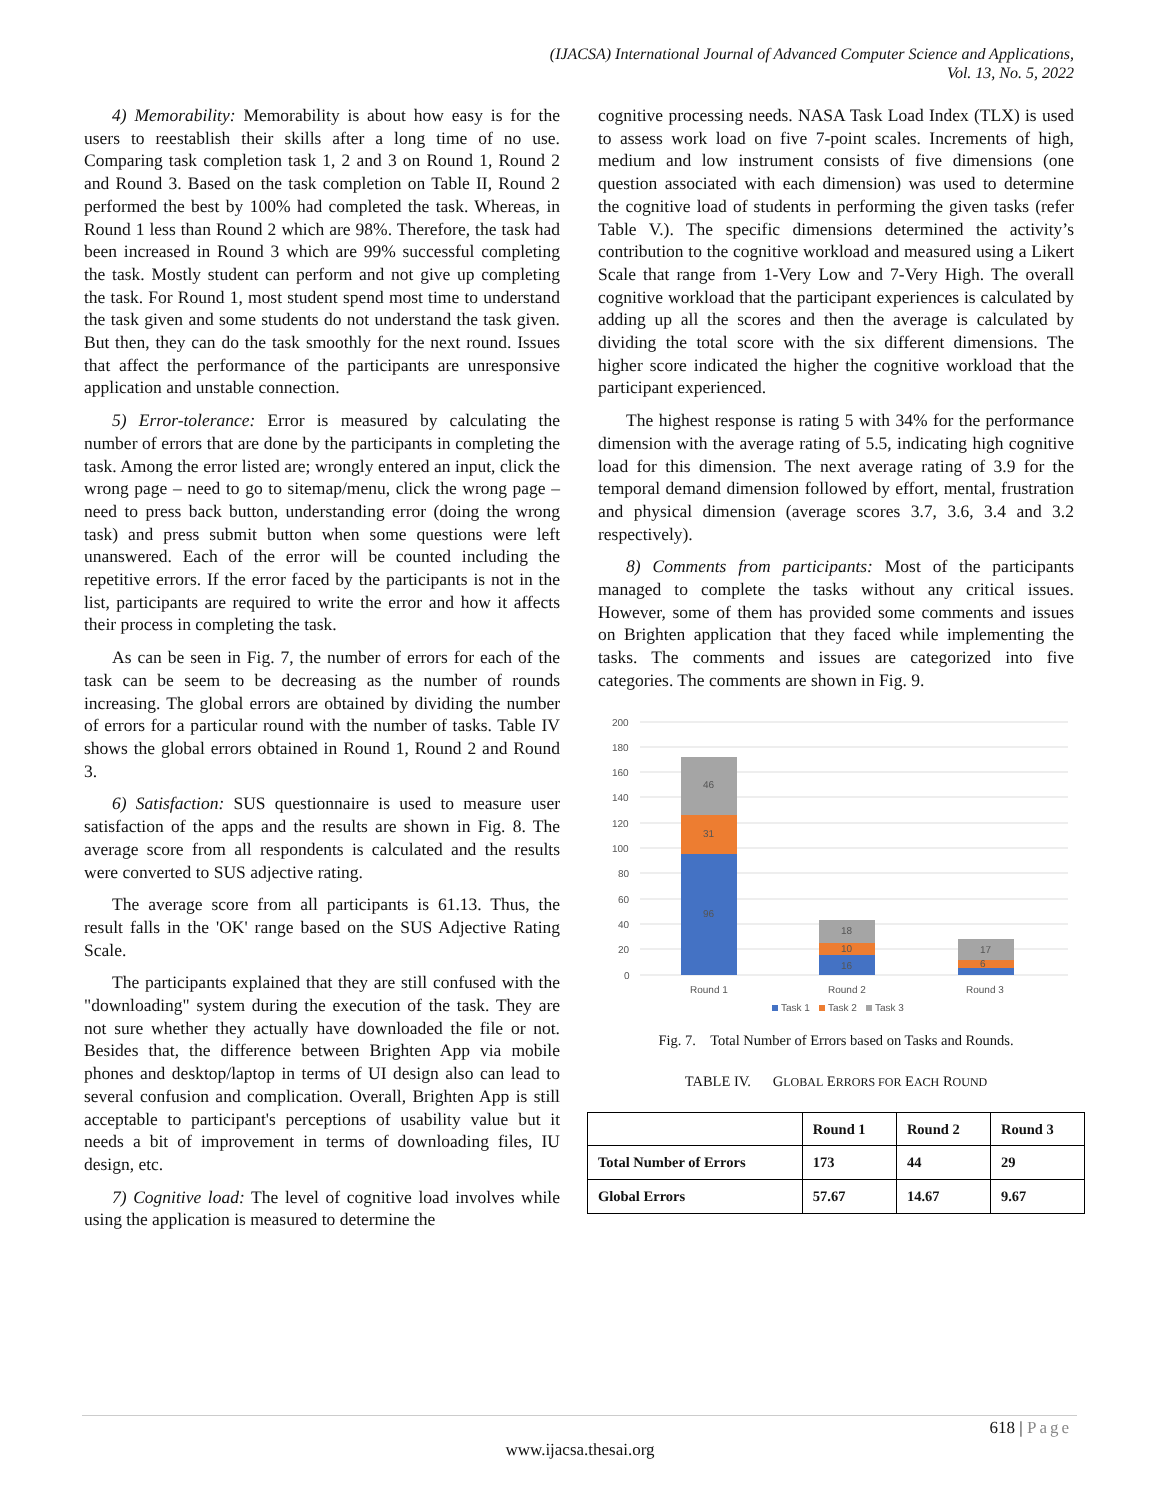(IJACSA) International Journal of Advanced Computer Science and Applications,
Vol. 13, No. 5, 2022
4) Memorability: Memorability is about how easy is for the users to reestablish their skills after a long time of no use. Comparing task completion task 1, 2 and 3 on Round 1, Round 2 and Round 3. Based on the task completion on Table II, Round 2 performed the best by 100% had completed the task. Whereas, in Round 1 less than Round 2 which are 98%. Therefore, the task had been increased in Round 3 which are 99% successful completing the task. Mostly student can perform and not give up completing the task. For Round 1, most student spend most time to understand the task given and some students do not understand the task given. But then, they can do the task smoothly for the next round. Issues that affect the performance of the participants are unresponsive application and unstable connection.
5) Error-tolerance: Error is measured by calculating the number of errors that are done by the participants in completing the task. Among the error listed are; wrongly entered an input, click the wrong page – need to go to sitemap/menu, click the wrong page – need to press back button, understanding error (doing the wrong task) and press submit button when some questions were left unanswered. Each of the error will be counted including the repetitive errors. If the error faced by the participants is not in the list, participants are required to write the error and how it affects their process in completing the task.
As can be seen in Fig. 7, the number of errors for each of the task can be seem to be decreasing as the number of rounds increasing. The global errors are obtained by dividing the number of errors for a particular round with the number of tasks. Table IV shows the global errors obtained in Round 1, Round 2 and Round 3.
6) Satisfaction: SUS questionnaire is used to measure user satisfaction of the apps and the results are shown in Fig. 8. The average score from all respondents is calculated and the results were converted to SUS adjective rating.
The average score from all participants is 61.13. Thus, the result falls in the 'OK' range based on the SUS Adjective Rating Scale.
The participants explained that they are still confused with the "downloading" system during the execution of the task. They are not sure whether they actually have downloaded the file or not. Besides that, the difference between Brighten App via mobile phones and desktop/laptop in terms of UI design also can lead to several confusion and complication. Overall, Brighten App is still acceptable to participant's perceptions of usability value but it needs a bit of improvement in terms of downloading files, IU design, etc.
7) Cognitive load: The level of cognitive load involves while using the application is measured to determine the
cognitive processing needs. NASA Task Load Index (TLX) is used to assess work load on five 7-point scales. Increments of high, medium and low instrument consists of five dimensions (one question associated with each dimension) was used to determine the cognitive load of students in performing the given tasks (refer Table V.). The specific dimensions determined the activity’s contribution to the cognitive workload and measured using a Likert Scale that range from 1-Very Low and 7-Very High. The overall cognitive workload that the participant experiences is calculated by adding up all the scores and then the average is calculated by dividing the total score with the six different dimensions. The higher score indicated the higher the cognitive workload that the participant experienced.
The highest response is rating 5 with 34% for the performance dimension with the average rating of 5.5, indicating high cognitive load for this dimension. The next average rating of 3.9 for the temporal demand dimension followed by effort, mental, frustration and physical dimension (average scores 3.7, 3.6, 3.4 and 3.2 respectively).
8) Comments from participants: Most of the participants managed to complete the tasks without any critical issues. However, some of them has provided some comments and issues on Brighten application that they faced while implementing the tasks. The comments and issues are categorized into five categories. The comments are shown in Fig. 9.
200
180
160
140
120
100
80
60
40
20
0
96
31
46
16
10
18
6
17
Round 1
Round 2
Round 3
Task 1
Task 2
Task 3
Fig. 7. Total Number of Errors based on Tasks and Rounds.
TABLE IV. GLOBAL ERRORS FOR EACH ROUND
| | Round 1 | Round 2 | Round 3 |
| Total Number of Errors | 173 | 44 | 29 |
| Global Errors | 57.67 | 14.67 | 9.67 |
618 | Page
www.ijacsa.thesai.org